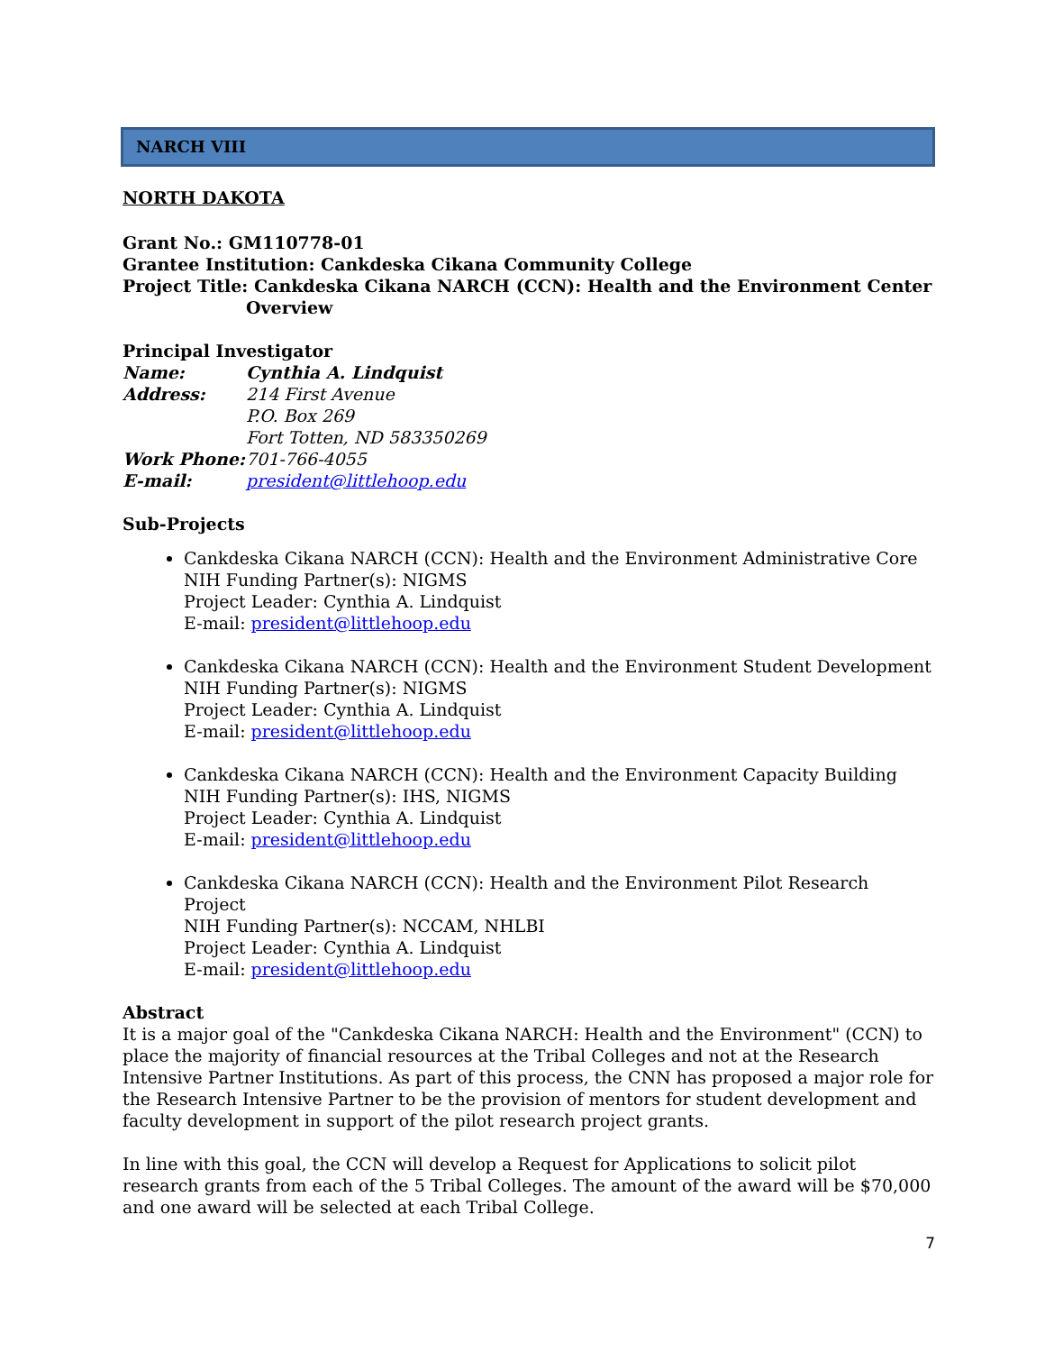NARCH VIII
NORTH DAKOTA
Grant No.: GM110778-01
Grantee Institution: Cankdeska Cikana Community College
Project Title: Cankdeska Cikana NARCH (CCN): Health and the Environment Center
Overview
Principal Investigator
Name: Cynthia A. Lindquist
Address: 214 First Avenue
P.O. Box 269
Fort Totten, ND 583350269
Work Phone: 701-766-4055
E-mail: president@littlehoop.edu
Sub-Projects
Cankdeska Cikana NARCH (CCN): Health and the Environment Administrative Core
NIH Funding Partner(s): NIGMS
Project Leader: Cynthia A. Lindquist
E-mail: president@littlehoop.edu
Cankdeska Cikana NARCH (CCN): Health and the Environment Student Development
NIH Funding Partner(s): NIGMS
Project Leader: Cynthia A. Lindquist
E-mail: president@littlehoop.edu
Cankdeska Cikana NARCH (CCN): Health and the Environment Capacity Building
NIH Funding Partner(s): IHS, NIGMS
Project Leader: Cynthia A. Lindquist
E-mail: president@littlehoop.edu
Cankdeska Cikana NARCH (CCN): Health and the Environment Pilot Research Project
NIH Funding Partner(s): NCCAM, NHLBI
Project Leader: Cynthia A. Lindquist
E-mail: president@littlehoop.edu
Abstract
It is a major goal of the "Cankdeska Cikana NARCH: Health and the Environment" (CCN) to place the majority of financial resources at the Tribal Colleges and not at the Research Intensive Partner Institutions. As part of this process, the CNN has proposed a major role for the Research Intensive Partner to be the provision of mentors for student development and faculty development in support of the pilot research project grants.
In line with this goal, the CCN will develop a Request for Applications to solicit pilot research grants from each of the 5 Tribal Colleges. The amount of the award will be $70,000 and one award will be selected at each Tribal College.
7